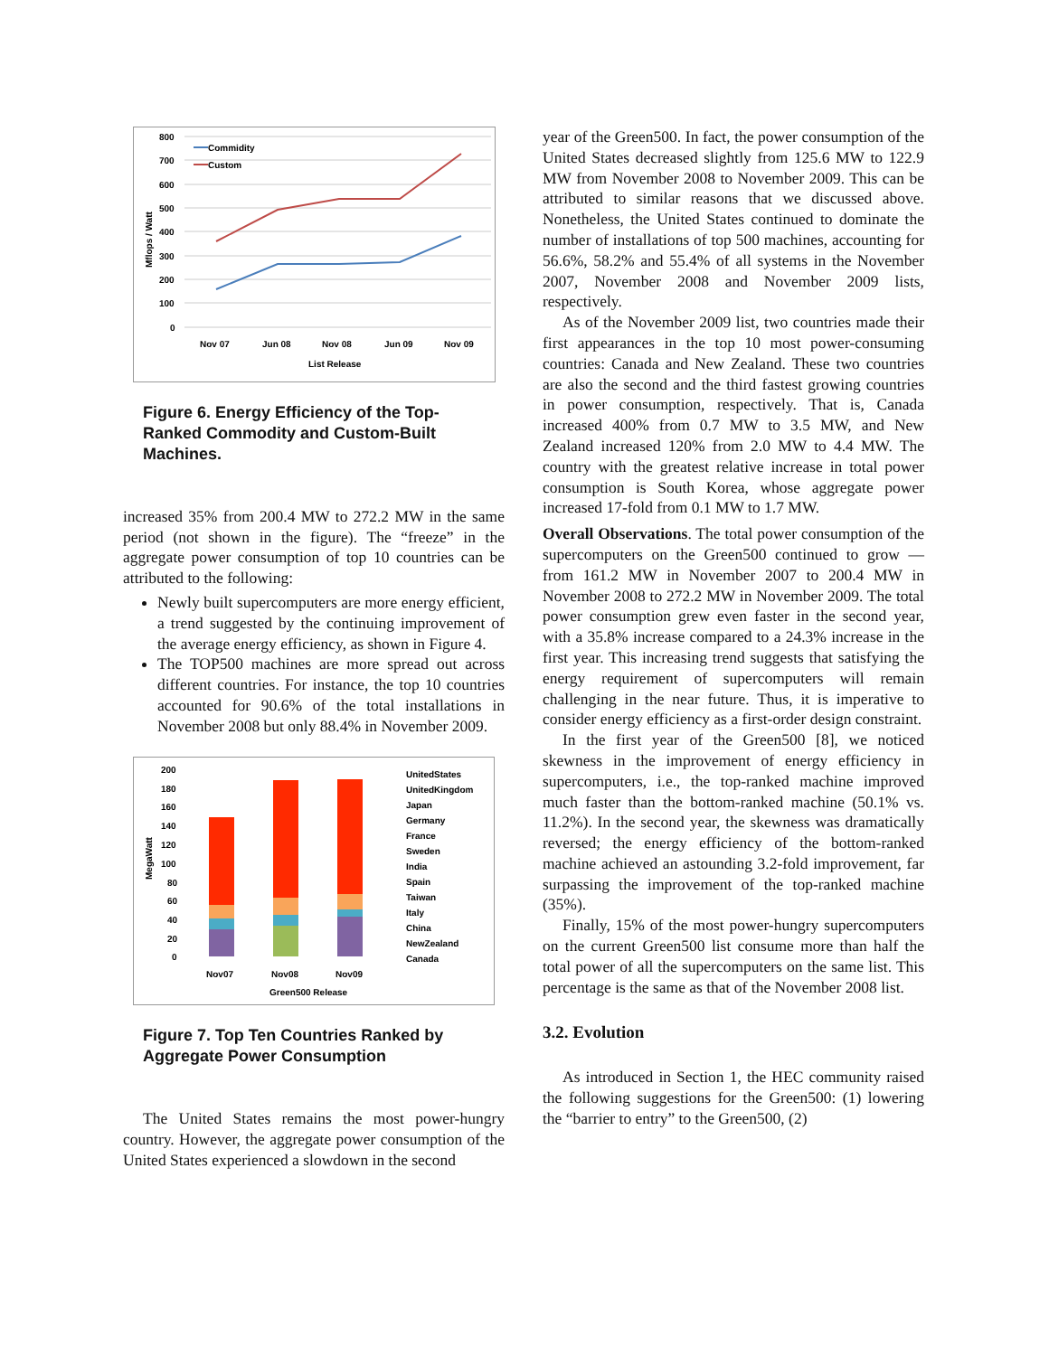800
700
600
500
400
300
200
100
0
Mflops / Watt
Commidity
Custom
Nov 07
Jun 08
Nov 08
Jun 09
Nov 09
List Release
Figure 6. Energy Efficiency of the Top-Ranked Commodity and Custom-Built Machines.
increased 35% from 200.4 MW to 272.2 MW in the same period (not shown in the figure). The “freeze” in the aggregate power consumption of top 10 countries can be attributed to the following:
Newly built supercomputers are more energy efficient, a trend suggested by the continuing improvement of the average energy efficiency, as shown in Figure 4.
The TOP500 machines are more spread out across different countries. For instance, the top 10 countries accounted for 90.6% of the total installations in November 2008 but only 88.4% in November 2009.
200
180
160
140
120
100
80
60
40
20
0
MegaWatt
Nov07
Nov08
Nov09
Green500 Release
UnitedStates
UnitedKingdom
Japan
Germany
France
Sweden
India
Spain
Taiwan
Italy
China
NewZealand
Canada
Figure 7. Top Ten Countries Ranked by Aggregate Power Consumption
The United States remains the most power-hungry country. However, the aggregate power consumption of the United States experienced a slowdown in the second
year of the Green500. In fact, the power consumption of the United States decreased slightly from 125.6 MW to 122.9 MW from November 2008 to November 2009. This can be attributed to similar reasons that we discussed above. Nonetheless, the United States continued to dominate the number of installations of top 500 machines, accounting for 56.6%, 58.2% and 55.4% of all systems in the November 2007, November 2008 and November 2009 lists, respectively.
As of the November 2009 list, two countries made their first appearances in the top 10 most power-consuming countries: Canada and New Zealand. These two countries are also the second and the third fastest growing countries in power consumption, respectively. That is, Canada increased 400% from 0.7 MW to 3.5 MW, and New Zealand increased 120% from 2.0 MW to 4.4 MW. The country with the greatest relative increase in total power consumption is South Korea, whose aggregate power increased 17-fold from 0.1 MW to 1.7 MW.
Overall Observations. The total power consumption of the supercomputers on the Green500 continued to grow — from 161.2 MW in November 2007 to 200.4 MW in November 2008 to 272.2 MW in November 2009. The total power consumption grew even faster in the second year, with a 35.8% increase compared to a 24.3% increase in the first year. This increasing trend suggests that satisfying the energy requirement of supercomputers will remain challenging in the near future. Thus, it is imperative to consider energy efficiency as a first-order design constraint.
In the first year of the Green500 [8], we noticed skewness in the improvement of energy efficiency in supercomputers, i.e., the top-ranked machine improved much faster than the bottom-ranked machine (50.1% vs. 11.2%). In the second year, the skewness was dramatically reversed; the energy efficiency of the bottom-ranked machine achieved an astounding 3.2-fold improvement, far surpassing the improvement of the top-ranked machine (35%).
Finally, 15% of the most power-hungry supercomputers on the current Green500 list consume more than half the total power of all the supercomputers on the same list. This percentage is the same as that of the November 2008 list.
3.2. Evolution
As introduced in Section 1, the HEC community raised the following suggestions for the Green500: (1) lowering the “barrier to entry” to the Green500, (2)